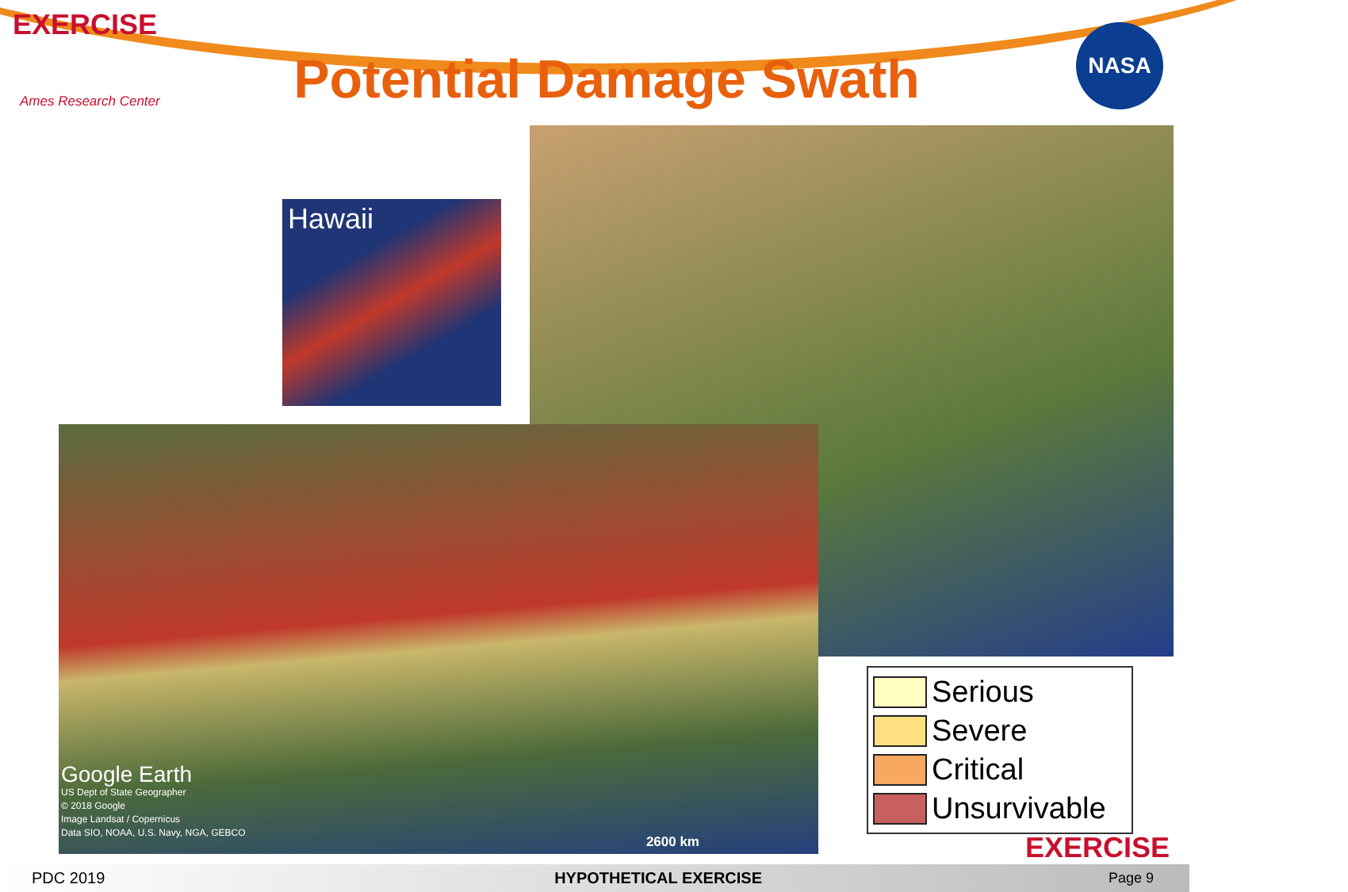EXERCISE
Ames Research Center
Potential Damage Swath
NASA
Hawaii
Google Earth
US Dept of State Geographer
© 2018 Google
Image Landsat / Copernicus
Data SIO, NOAA, U.S. Navy, NGA, GEBCO
2600 km
Serious
Severe
Critical
Unsurvivable
EXERCISE
PDC 2019 HYPOTHETICAL EXERCISE Page 9